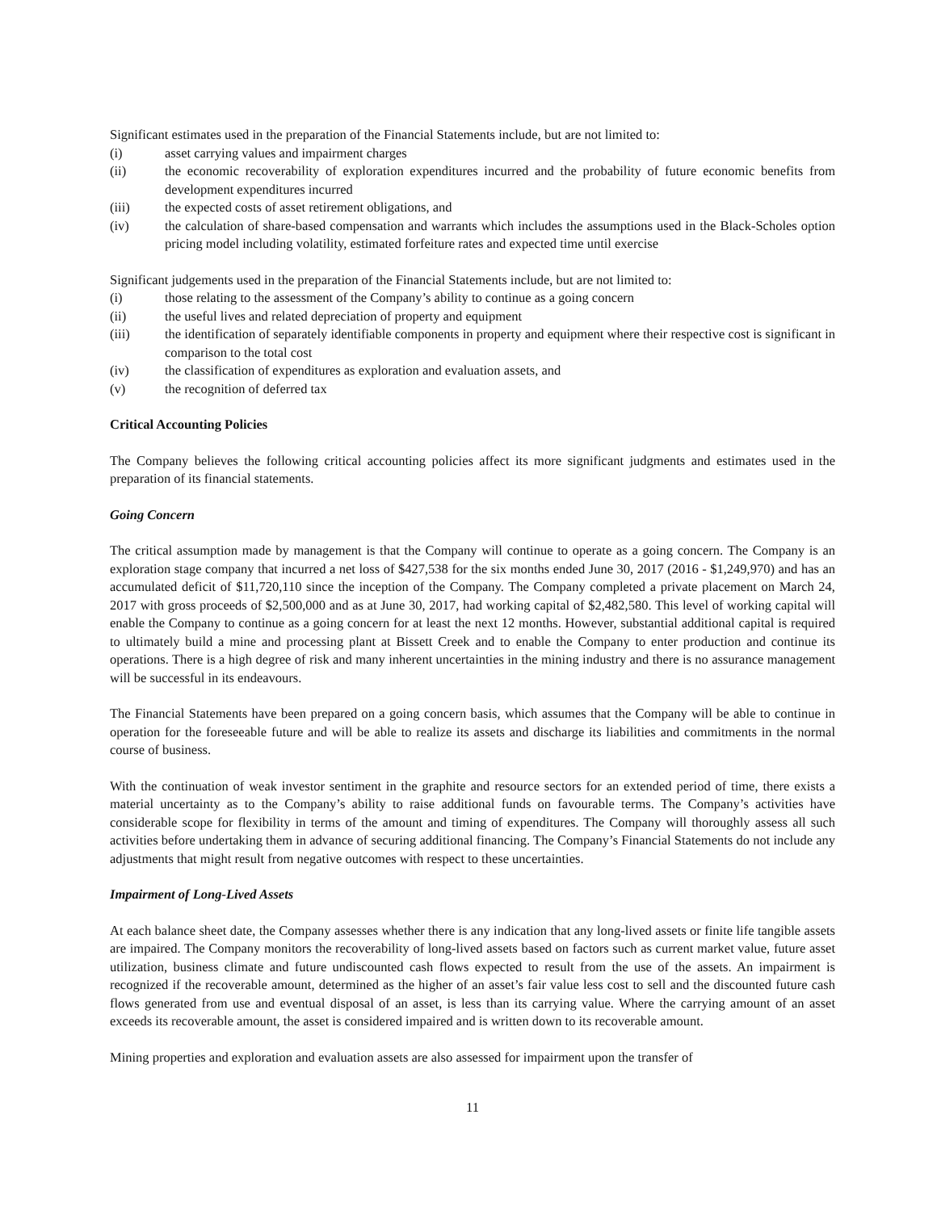Significant estimates used in the preparation of the Financial Statements include, but are not limited to:
(i) asset carrying values and impairment charges
(ii) the economic recoverability of exploration expenditures incurred and the probability of future economic benefits from development expenditures incurred
(iii) the expected costs of asset retirement obligations, and
(iv) the calculation of share-based compensation and warrants which includes the assumptions used in the Black-Scholes option pricing model including volatility, estimated forfeiture rates and expected time until exercise
Significant judgements used in the preparation of the Financial Statements include, but are not limited to:
(i) those relating to the assessment of the Company’s ability to continue as a going concern
(ii) the useful lives and related depreciation of property and equipment
(iii) the identification of separately identifiable components in property and equipment where their respective cost is significant in comparison to the total cost
(iv) the classification of expenditures as exploration and evaluation assets, and
(v) the recognition of deferred tax
Critical Accounting Policies
The Company believes the following critical accounting policies affect its more significant judgments and estimates used in the preparation of its financial statements.
Going Concern
The critical assumption made by management is that the Company will continue to operate as a going concern. The Company is an exploration stage company that incurred a net loss of $427,538 for the six months ended June 30, 2017 (2016 - $1,249,970) and has an accumulated deficit of $11,720,110 since the inception of the Company. The Company completed a private placement on March 24, 2017 with gross proceeds of $2,500,000 and as at June 30, 2017, had working capital of $2,482,580. This level of working capital will enable the Company to continue as a going concern for at least the next 12 months. However, substantial additional capital is required to ultimately build a mine and processing plant at Bissett Creek and to enable the Company to enter production and continue its operations. There is a high degree of risk and many inherent uncertainties in the mining industry and there is no assurance management will be successful in its endeavours.
The Financial Statements have been prepared on a going concern basis, which assumes that the Company will be able to continue in operation for the foreseeable future and will be able to realize its assets and discharge its liabilities and commitments in the normal course of business.
With the continuation of weak investor sentiment in the graphite and resource sectors for an extended period of time, there exists a material uncertainty as to the Company’s ability to raise additional funds on favourable terms. The Company’s activities have considerable scope for flexibility in terms of the amount and timing of expenditures. The Company will thoroughly assess all such activities before undertaking them in advance of securing additional financing. The Company’s Financial Statements do not include any adjustments that might result from negative outcomes with respect to these uncertainties.
Impairment of Long-Lived Assets
At each balance sheet date, the Company assesses whether there is any indication that any long-lived assets or finite life tangible assets are impaired. The Company monitors the recoverability of long-lived assets based on factors such as current market value, future asset utilization, business climate and future undiscounted cash flows expected to result from the use of the assets. An impairment is recognized if the recoverable amount, determined as the higher of an asset’s fair value less cost to sell and the discounted future cash flows generated from use and eventual disposal of an asset, is less than its carrying value. Where the carrying amount of an asset exceeds its recoverable amount, the asset is considered impaired and is written down to its recoverable amount.
Mining properties and exploration and evaluation assets are also assessed for impairment upon the transfer of
11